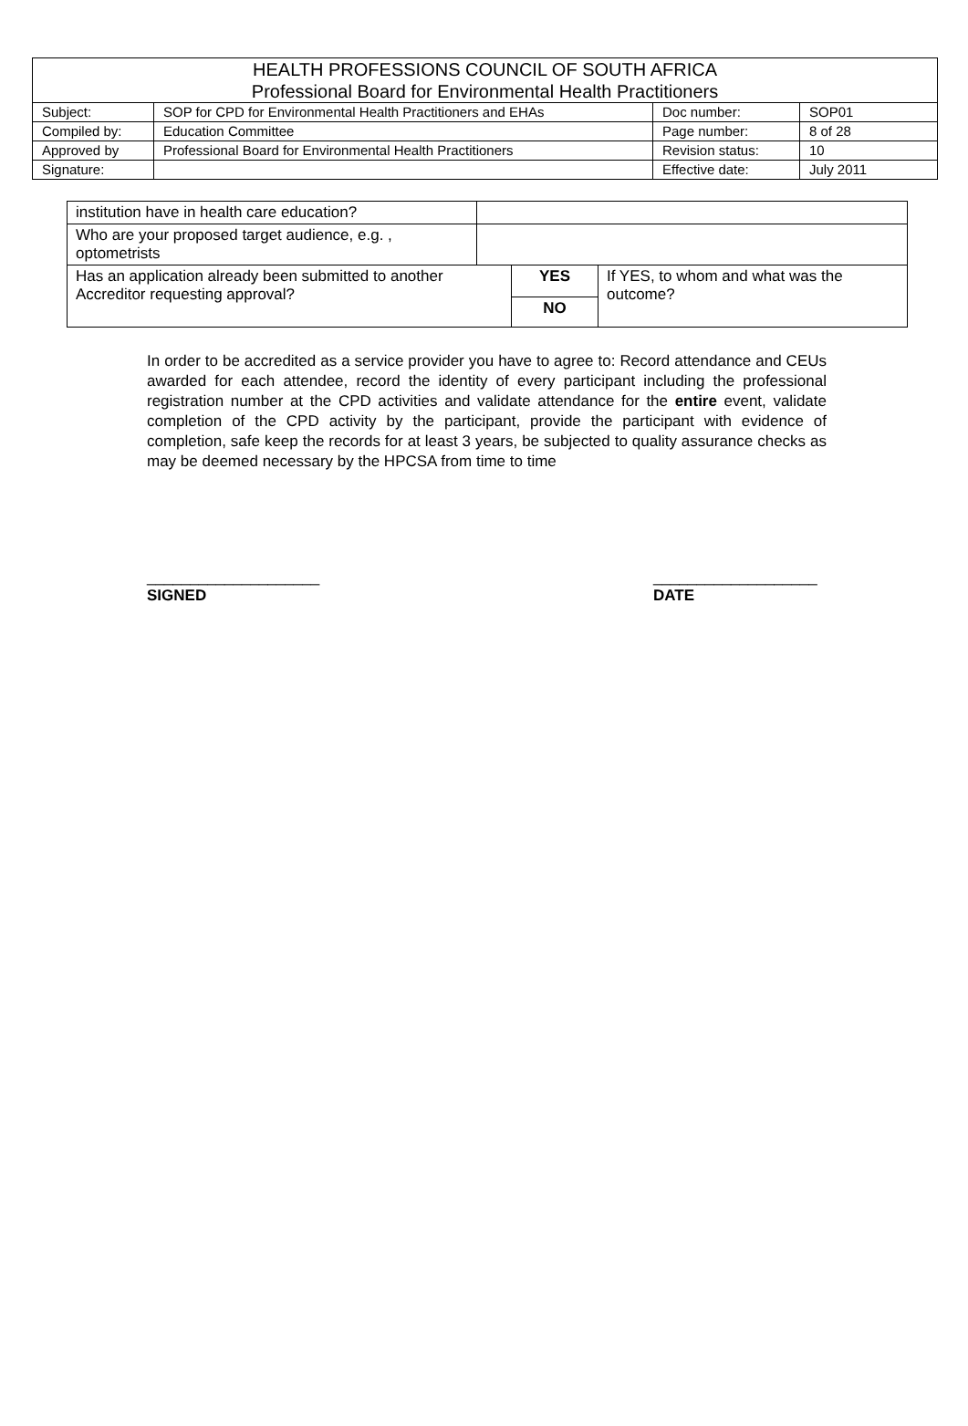| HEALTH PROFESSIONS COUNCIL OF SOUTH AFRICA Professional Board for Environmental Health Practitioners | | | |
| Subject: | SOP for CPD for Environmental Health Practitioners and EHAs | Doc number: | SOP01 |
| Compiled by: | Education Committee | Page number: | 8 of 28 |
| Approved by | Professional Board for Environmental Health Practitioners | Revision status: | 10 |
| Signature: | | Effective date: | July 2011 |
| institution have in health care education? | | | |
| Who are your proposed target audience, e.g. , optometrists | | | |
| Has an application already been submitted to another Accreditor requesting approval? | | YES | If YES, to whom and what was the outcome? |
| | | NO | |
In order to be accredited as a service provider you have to agree to: Record attendance and CEUs awarded for each attendee, record the identity of every participant including the professional registration number at the CPD activities and validate attendance for the entire event, validate completion of the CPD activity by the participant, provide the participant with evidence of completion, safe keep the records for at least 3 years, be subjected to quality assurance checks as may be deemed necessary by the HPCSA from time to time
____________________
SIGNED
___________________
DATE